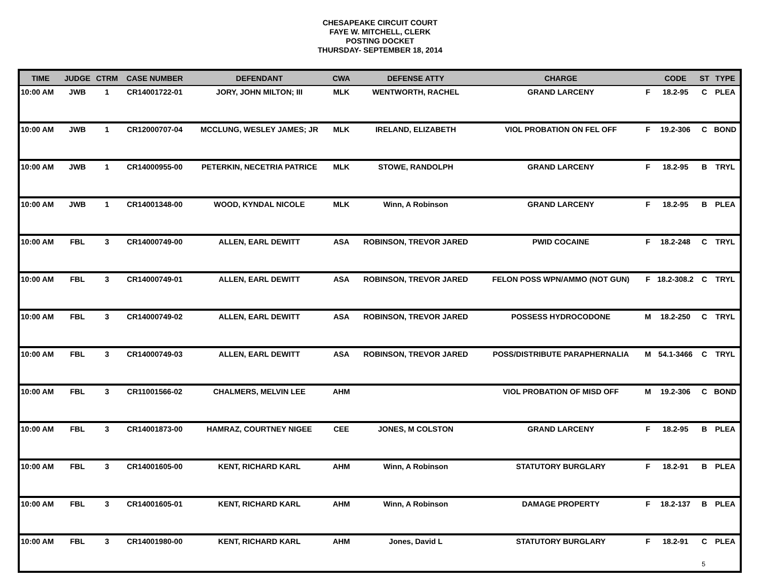CHESAPEAKE CIRCUIT COURT
FAYE W. MITCHELL, CLERK
POSTING DOCKET
THURSDAY- SEPTEMBER 18, 2014
| TIME | JUDGE | CTRM | CASE NUMBER | DEFENDANT | CWA | DEFENSE ATTY | CHARGE | | CODE | ST | TYPE |
| --- | --- | --- | --- | --- | --- | --- | --- | --- | --- | --- | --- |
| 10:00 AM | JWB | 1 | CR14001722-01 | JORY, JOHN MILTON; III | MLK | WENTWORTH, RACHEL | GRAND LARCENY | F | 18.2-95 | C | PLEA |
| 10:00 AM | JWB | 1 | CR12000707-04 | MCCLUNG, WESLEY JAMES; JR | MLK | IRELAND, ELIZABETH | VIOL PROBATION ON FEL OFF | F | 19.2-306 | C | BOND |
| 10:00 AM | JWB | 1 | CR14000955-00 | PETERKIN, NECETRIA PATRICE | MLK | STOWE, RANDOLPH | GRAND LARCENY | F | 18.2-95 | B | TRYL |
| 10:00 AM | JWB | 1 | CR14001348-00 | WOOD, KYNDAL NICOLE | MLK | Winn, A Robinson | GRAND LARCENY | F | 18.2-95 | B | PLEA |
| 10:00 AM | FBL | 3 | CR14000749-00 | ALLEN, EARL DEWITT | ASA | ROBINSON, TREVOR JARED | PWID COCAINE | F | 18.2-248 | C | TRYL |
| 10:00 AM | FBL | 3 | CR14000749-01 | ALLEN, EARL DEWITT | ASA | ROBINSON, TREVOR JARED | FELON POSS WPN/AMMO (NOT GUN) | F | 18.2-308.2 | C | TRYL |
| 10:00 AM | FBL | 3 | CR14000749-02 | ALLEN, EARL DEWITT | ASA | ROBINSON, TREVOR JARED | POSSESS HYDROCODONE | M | 18.2-250 | C | TRYL |
| 10:00 AM | FBL | 3 | CR14000749-03 | ALLEN, EARL DEWITT | ASA | ROBINSON, TREVOR JARED | POSS/DISTRIBUTE PARAPHERNALIA | M | 54.1-3466 | C | TRYL |
| 10:00 AM | FBL | 3 | CR11001566-02 | CHALMERS, MELVIN LEE | AHM | | VIOL PROBATION OF MISD OFF | M | 19.2-306 | C | BOND |
| 10:00 AM | FBL | 3 | CR14001873-00 | HAMRAZ, COURTNEY NIGEE | CEE | JONES, M COLSTON | GRAND LARCENY | F | 18.2-95 | B | PLEA |
| 10:00 AM | FBL | 3 | CR14001605-00 | KENT, RICHARD KARL | AHM | Winn, A Robinson | STATUTORY BURGLARY | F | 18.2-91 | B | PLEA |
| 10:00 AM | FBL | 3 | CR14001605-01 | KENT, RICHARD KARL | AHM | Winn, A Robinson | DAMAGE PROPERTY | F | 18.2-137 | B | PLEA |
| 10:00 AM | FBL | 3 | CR14001980-00 | KENT, RICHARD KARL | AHM | Jones, David L | STATUTORY BURGLARY | F | 18.2-91 | C | PLEA |
5